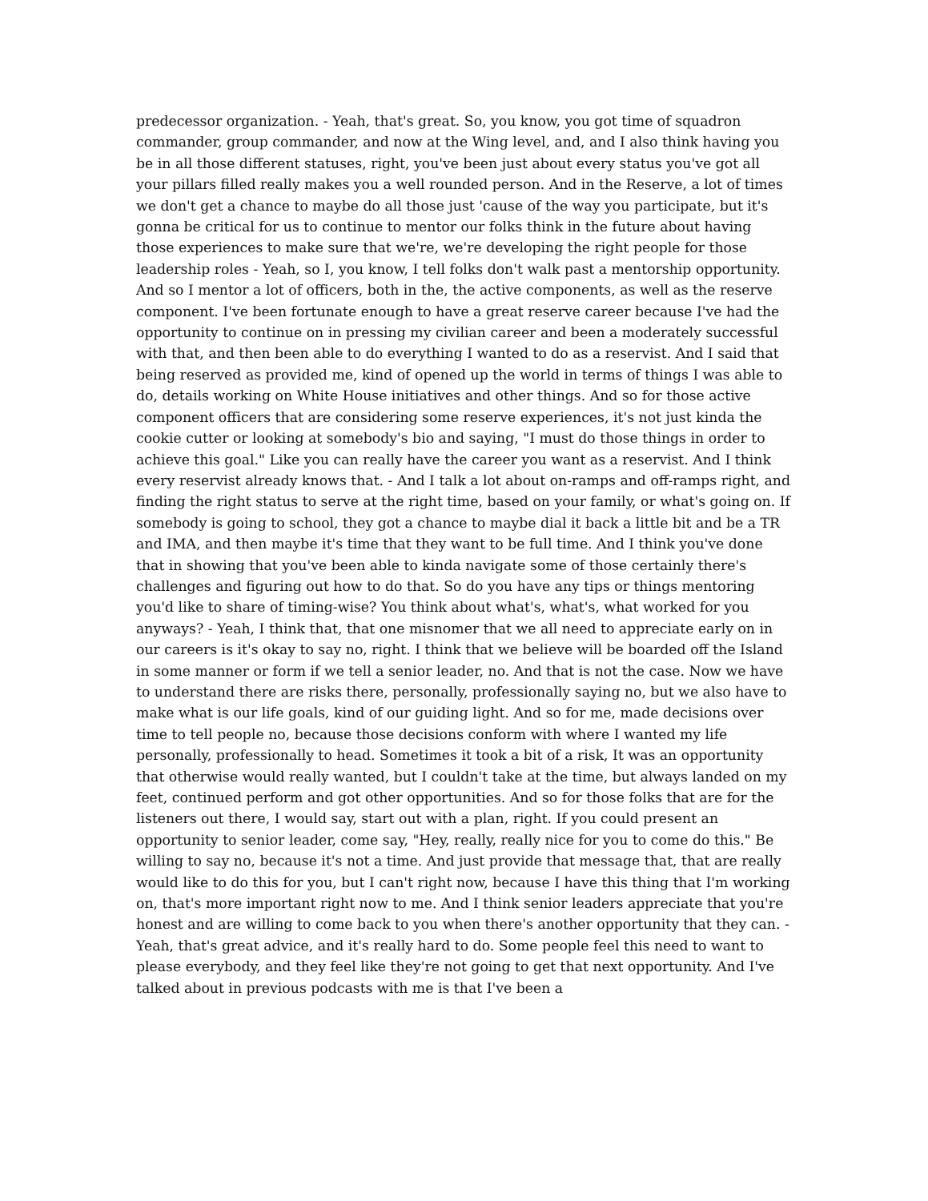predecessor organization. - Yeah, that's great. So, you know, you got time of squadron commander, group commander, and now at the Wing level, and, and I also think having you be in all those different statuses, right, you've been just about every status you've got all your pillars filled really makes you a well rounded person. And in the Reserve, a lot of times we don't get a chance to maybe do all those just 'cause of the way you participate, but it's gonna be critical for us to continue to mentor our folks think in the future about having those experiences to make sure that we're, we're developing the right people for those leadership roles - Yeah, so I, you know, I tell folks don't walk past a mentorship opportunity. And so I mentor a lot of officers, both in the, the active components, as well as the reserve component. I've been fortunate enough to have a great reserve career because I've had the opportunity to continue on in pressing my civilian career and been a moderately successful with that, and then been able to do everything I wanted to do as a reservist. And I said that being reserved as provided me, kind of opened up the world in terms of things I was able to do, details working on White House initiatives and other things. And so for those active component officers that are considering some reserve experiences, it's not just kinda the cookie cutter or looking at somebody's bio and saying, "I must do those things in order to achieve this goal." Like you can really have the career you want as a reservist. And I think every reservist already knows that. - And I talk a lot about on-ramps and off-ramps right, and finding the right status to serve at the right time, based on your family, or what's going on. If somebody is going to school, they got a chance to maybe dial it back a little bit and be a TR and IMA, and then maybe it's time that they want to be full time. And I think you've done that in showing that you've been able to kinda navigate some of those certainly there's challenges and figuring out how to do that. So do you have any tips or things mentoring you'd like to share of timing-wise? You think about what's, what's, what worked for you anyways? - Yeah, I think that, that one misnomer that we all need to appreciate early on in our careers is it's okay to say no, right. I think that we believe will be boarded off the Island in some manner or form if we tell a senior leader, no. And that is not the case. Now we have to understand there are risks there, personally, professionally saying no, but we also have to make what is our life goals, kind of our guiding light. And so for me, made decisions over time to tell people no, because those decisions conform with where I wanted my life personally, professionally to head. Sometimes it took a bit of a risk, It was an opportunity that otherwise would really wanted, but I couldn't take at the time, but always landed on my feet, continued perform and got other opportunities. And so for those folks that are for the listeners out there, I would say, start out with a plan, right. If you could present an opportunity to senior leader, come say, "Hey, really, really nice for you to come do this." Be willing to say no, because it's not a time. And just provide that message that, that are really would like to do this for you, but I can't right now, because I have this thing that I'm working on, that's more important right now to me. And I think senior leaders appreciate that you're honest and are willing to come back to you when there's another opportunity that they can. - Yeah, that's great advice, and it's really hard to do. Some people feel this need to want to please everybody, and they feel like they're not going to get that next opportunity. And I've talked about in previous podcasts with me is that I've been a